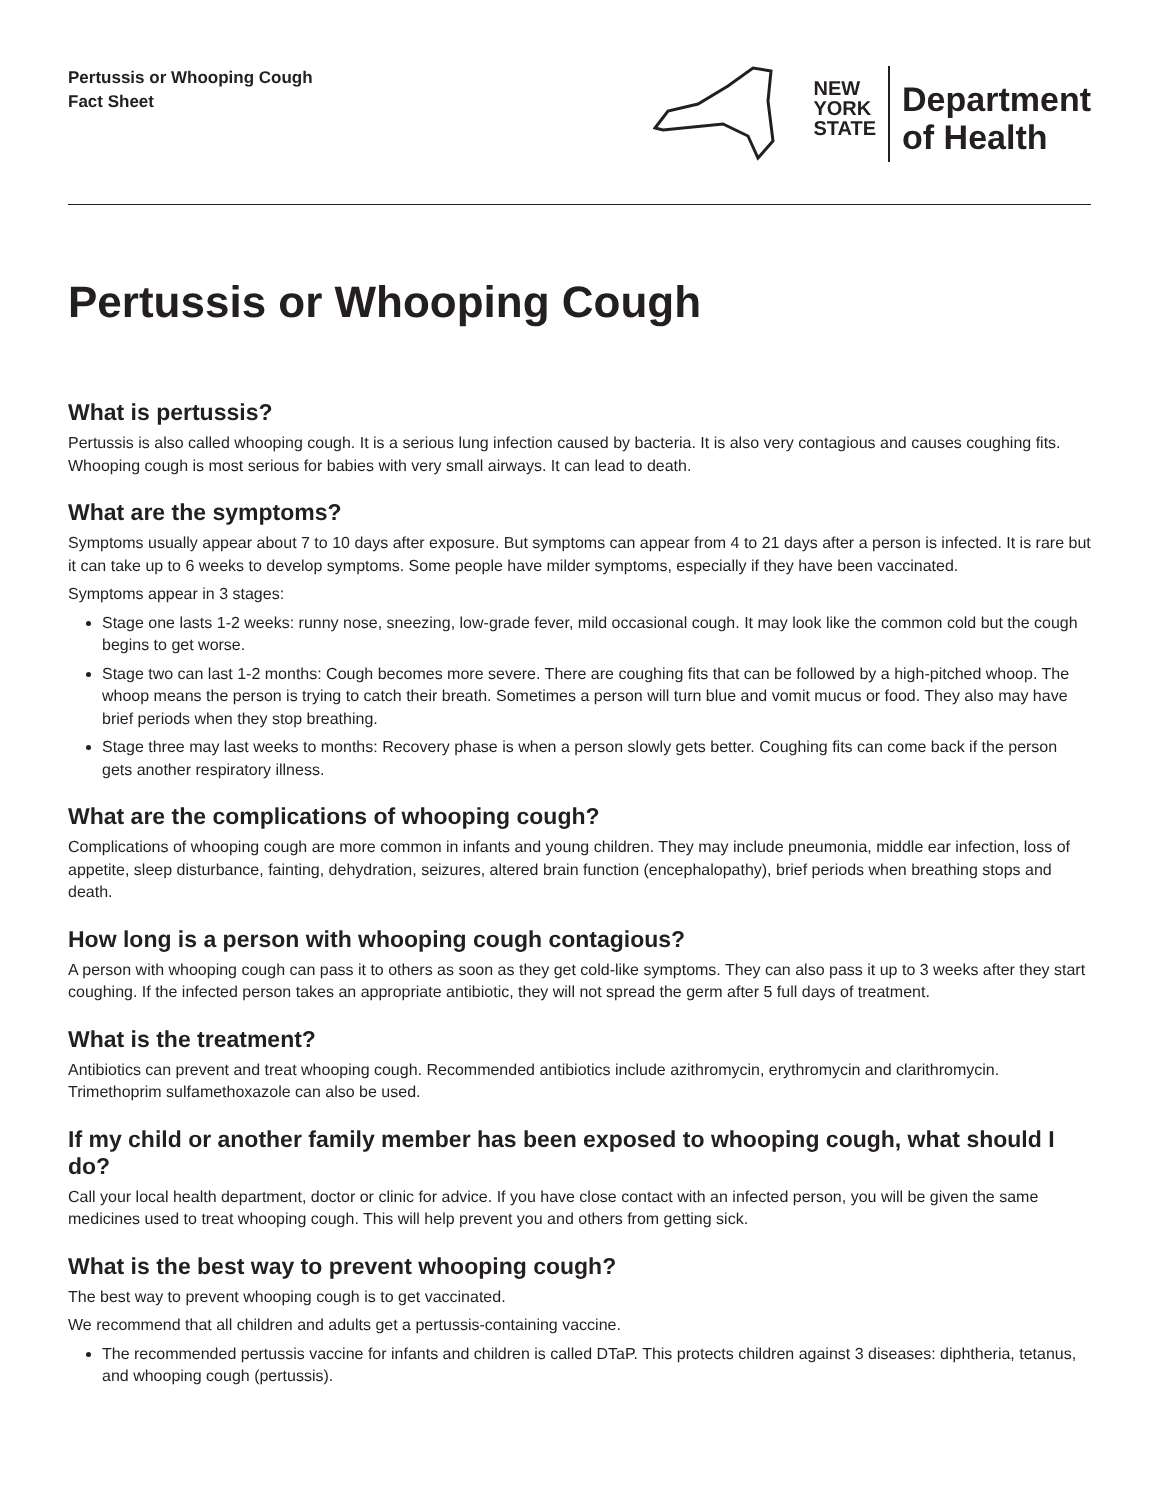Pertussis or Whooping Cough
Fact Sheet
NEW
YORK
STATE
Department
of Health
Pertussis or Whooping Cough
What is pertussis?
Pertussis is also called whooping cough. It is a serious lung infection caused by bacteria. It is also very contagious and causes coughing fits. Whooping cough is most serious for babies with very small airways. It can lead to death.
What are the symptoms?
Symptoms usually appear about 7 to 10 days after exposure. But symptoms can appear from 4 to 21 days after a person is infected. It is rare but it can take up to 6 weeks to develop symptoms. Some people have milder symptoms, especially if they have been vaccinated.
Symptoms appear in 3 stages:
Stage one lasts 1-2 weeks: runny nose, sneezing, low-grade fever, mild occasional cough. It may look like the common cold but the cough begins to get worse.
Stage two can last 1-2 months: Cough becomes more severe. There are coughing fits that can be followed by a high-pitched whoop. The whoop means the person is trying to catch their breath. Sometimes a person will turn blue and vomit mucus or food. They also may have brief periods when they stop breathing.
Stage three may last weeks to months: Recovery phase is when a person slowly gets better. Coughing fits can come back if the person gets another respiratory illness.
What are the complications of whooping cough?
Complications of whooping cough are more common in infants and young children. They may include pneumonia, middle ear infection, loss of appetite, sleep disturbance, fainting, dehydration, seizures, altered brain function (encephalopathy), brief periods when breathing stops and death.
How long is a person with whooping cough contagious?
A person with whooping cough can pass it to others as soon as they get cold-like symptoms. They can also pass it up to 3 weeks after they start coughing. If the infected person takes an appropriate antibiotic, they will not spread the germ after 5 full days of treatment.
What is the treatment?
Antibiotics can prevent and treat whooping cough. Recommended antibiotics include azithromycin, erythromycin and clarithromycin. Trimethoprim sulfamethoxazole can also be used.
If my child or another family member has been exposed to whooping cough, what should I do?
Call your local health department, doctor or clinic for advice. If you have close contact with an infected person, you will be given the same medicines used to treat whooping cough. This will help prevent you and others from getting sick.
What is the best way to prevent whooping cough?
The best way to prevent whooping cough is to get vaccinated.
We recommend that all children and adults get a pertussis-containing vaccine.
The recommended pertussis vaccine for infants and children is called DTaP. This protects children against 3 diseases: diphtheria, tetanus, and whooping cough (pertussis).